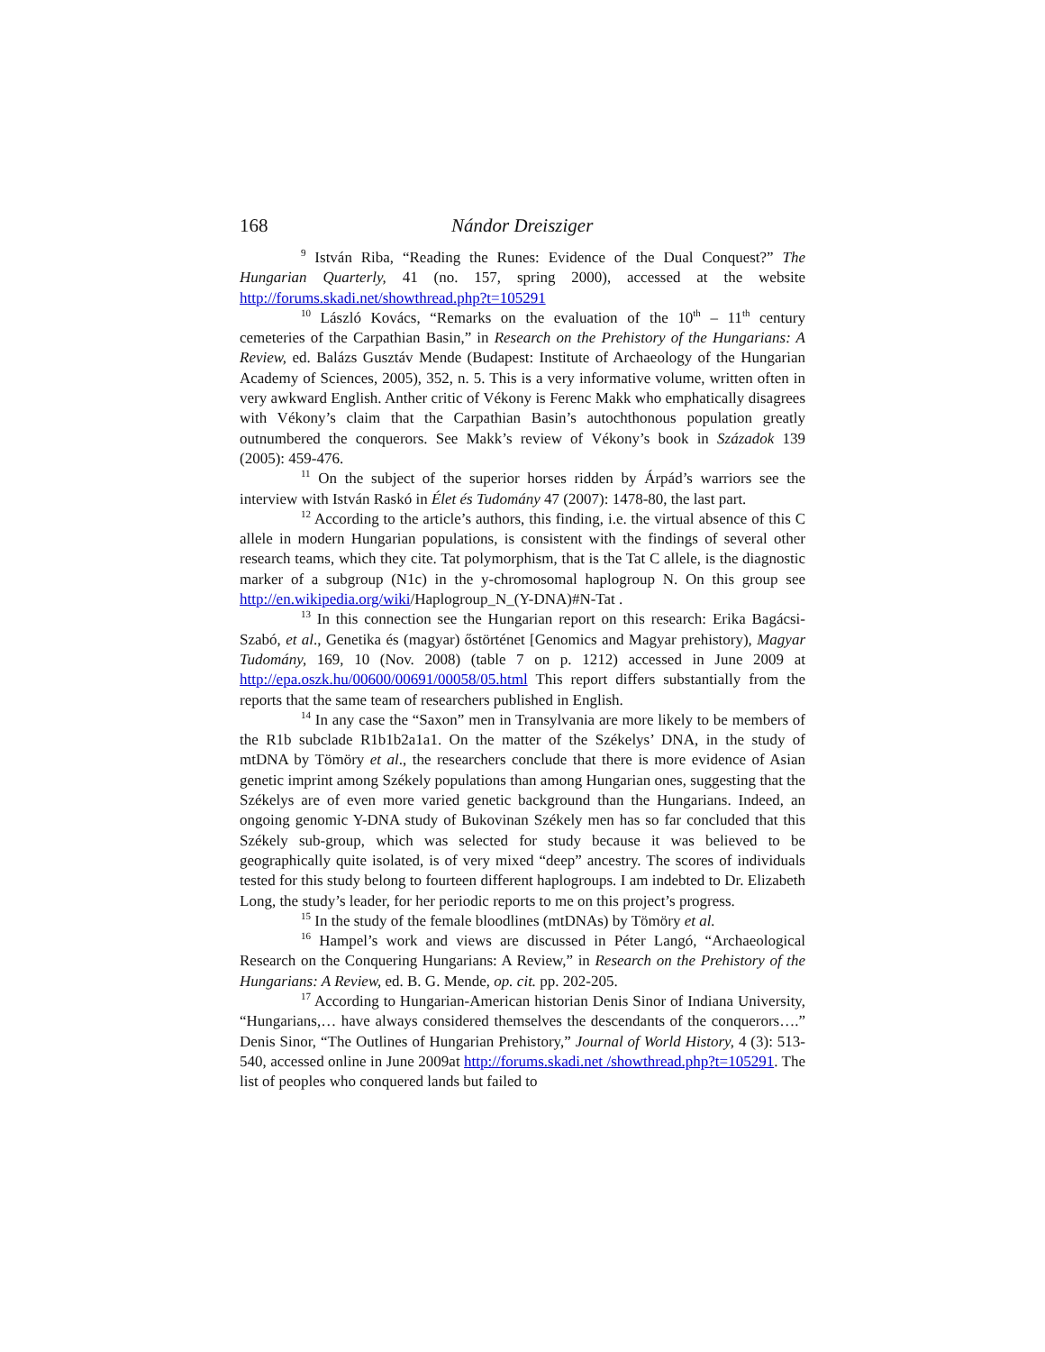168 Nándor Dreisziger
<sup>9</sup> István Riba, “Reading the Runes: Evidence of the Dual Conquest?” The Hungarian Quarterly, 41 (no. 157, spring 2000), accessed at the website http://forums.skadi.net/showthread.php?t=105291
<sup>10</sup> László Kovács, “Remarks on the evaluation of the 10<sup>th</sup> – 11<sup>th</sup> century cemeteries of the Carpathian Basin,” in Research on the Prehistory of the Hungarians: A Review, ed. Balázs Gusztáv Mende (Budapest: Institute of Archaeology of the Hungarian Academy of Sciences, 2005), 352, n. 5. This is a very informative volume, written often in very awkward English. Anther critic of Vékony is Ferenc Makk who emphatically disagrees with Vékony’s claim that the Carpathian Basin’s autochthonous population greatly outnumbered the conquerors. See Makk’s review of Vékony’s book in Századok 139 (2005): 459-476.
<sup>11</sup> On the subject of the superior horses ridden by Árpád’s warriors see the interview with István Raskó in Élet és Tudomány 47 (2007): 1478-80, the last part.
<sup>12</sup> According to the article’s authors, this finding, i.e. the virtual absence of this C allele in modern Hungarian populations, is consistent with the findings of several other research teams, which they cite. Tat polymorphism, that is the Tat C allele, is the diagnostic marker of a subgroup (N1c) in the y-chromosomal haplogroup N. On this group see http://en.wikipedia.org/wiki/Haplogroup_N_(Y-DNA)#N-Tat .
<sup>13</sup> In this connection see the Hungarian report on this research: Erika Bagácsi-Szabó, et al., Genetika és (magyar) őstörténet [Genomics and Magyar prehistory), Magyar Tudomány, 169, 10 (Nov. 2008) (table 7 on p. 1212) accessed in June 2009 at http://epa.oszk.hu/00600/00691/00058/05.html This report differs substantially from the reports that the same team of researchers published in English.
<sup>14</sup> In any case the “Saxon” men in Transylvania are more likely to be members of the R1b subclade R1b1b2a1a1. On the matter of the Székelys’ DNA, in the study of mtDNA by Tömöry et al., the researchers conclude that there is more evidence of Asian genetic imprint among Székely populations than among Hungarian ones, suggesting that the Székelys are of even more varied genetic background than the Hungarians. Indeed, an ongoing genomic Y-DNA study of Bukovinan Székely men has so far concluded that this Székely sub-group, which was selected for study because it was believed to be geographically quite isolated, is of very mixed “deep” ancestry. The scores of individuals tested for this study belong to fourteen different haplogroups. I am indebted to Dr. Elizabeth Long, the study’s leader, for her periodic reports to me on this project’s progress.
<sup>15</sup> In the study of the female bloodlines (mtDNAs) by Tömöry et al.
<sup>16</sup> Hampel’s work and views are discussed in Péter Langó, “Archaeological Research on the Conquering Hungarians: A Review,” in Research on the Prehistory of the Hungarians: A Review, ed. B. G. Mende, op. cit. pp. 202-205.
<sup>17</sup> According to Hungarian-American historian Denis Sinor of Indiana University, “Hungarians,… have always considered themselves the descendants of the conquerors….” Denis Sinor, “The Outlines of Hungarian Prehistory,” Journal of World History, 4 (3): 513-540, accessed online in June 2009at http://forums.skadi.net /showthread.php?t=105291. The list of peoples who conquered lands but failed to